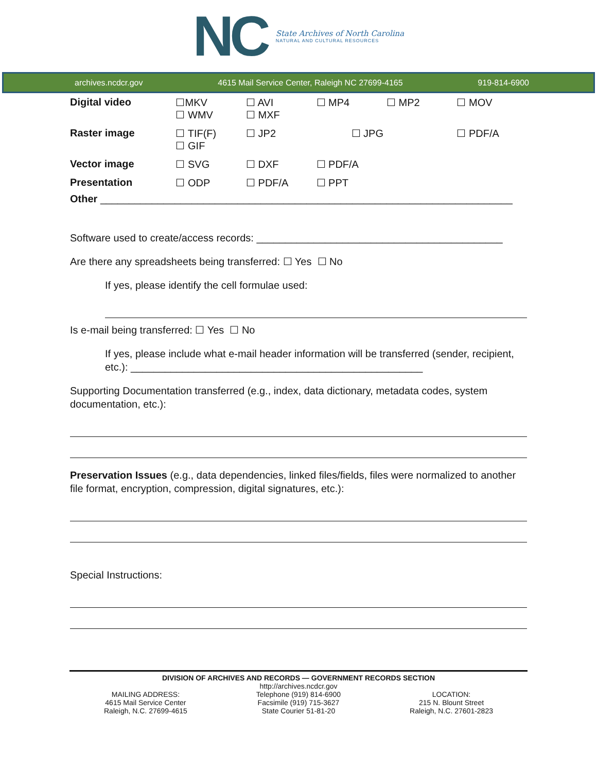NC
State Archives of North Carolina
NATURAL AND CULTURAL RESOURCES
archives.ncdcr.gov 4615 Mail Service Center, Raleigh NC 27699-4165 919-814-6900
| Digital video | ☐MKV ☐ WMV | ☐ AVI ☐ MXF | ☐ MP4 | ☐ MP2 | ☐ MOV |
| Raster image | ☐ TIF(F) ☐ GIF | ☐ JP2 | ☐ JPG | | ☐ PDF/A |
| Vector image | ☐ SVG | ☐ DXF | ☐ PDF/A | | |
| Presentation | ☐ ODP | ☐ PDF/A | ☐ PPT | | |
Other ________________________________________________________________________
Software used to create/access records: ___________________________________________
Are there any spreadsheets being transferred: ☐ Yes ☐ No
If yes, please identify the cell formulae used:
Is e-mail being transferred: ☐ Yes ☐ No
If yes, please include what e-mail header information will be transferred (sender, recipient, etc.): ___________________________________________________
Supporting Documentation transferred (e.g., index, data dictionary, metadata codes, system documentation, etc.):
Preservation Issues (e.g., data dependencies, linked files/fields, files were normalized to another file format, encryption, compression, digital signatures, etc.):
Special Instructions:
DIVISION OF ARCHIVES AND RECORDS — GOVERNMENT RECORDS SECTION
http://archives.ncdcr.gov
MAILING ADDRESS:
4615 Mail Service Center
Raleigh, N.C. 27699-4615
Telephone (919) 814-6900
Facsimile (919) 715-3627
State Courier 51-81-20
LOCATION:
215 N. Blount Street
Raleigh, N.C. 27601-2823